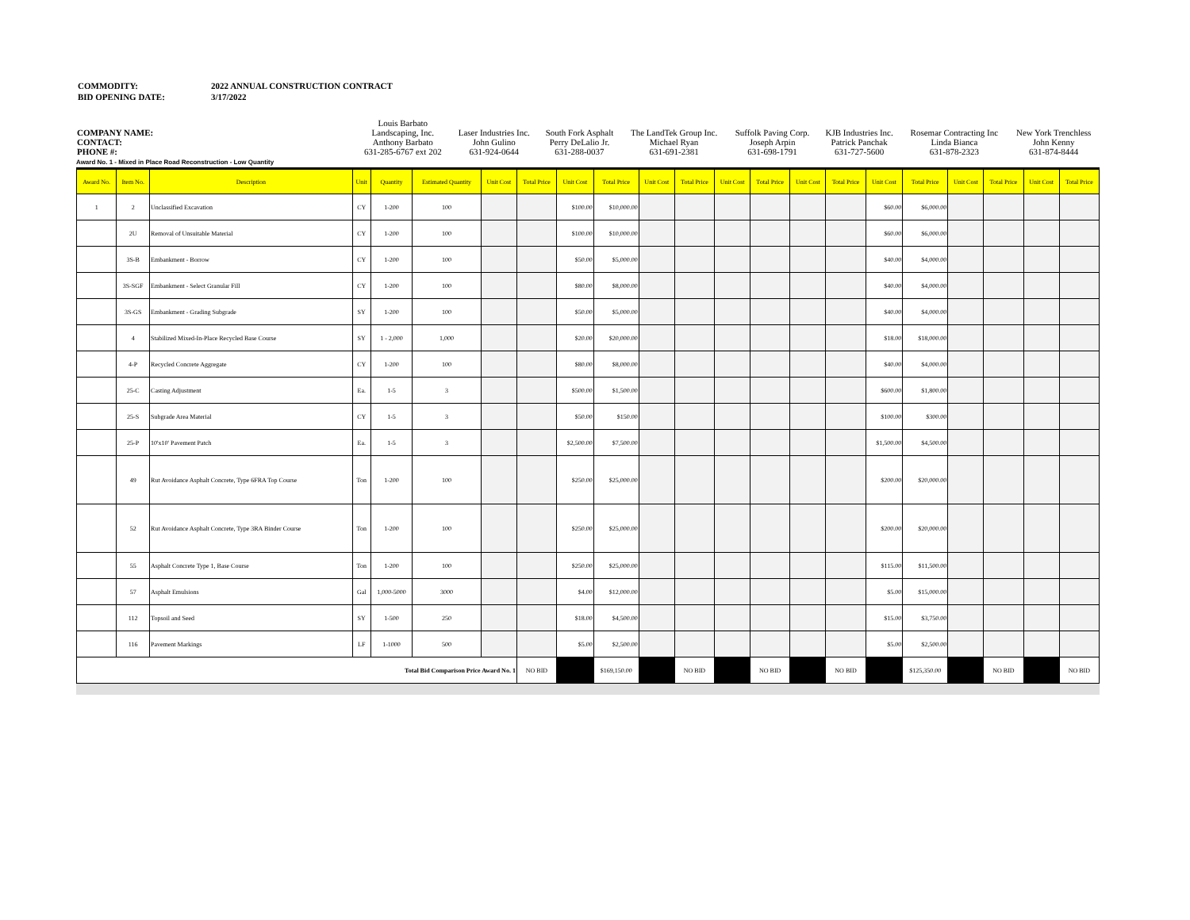| COMMODITY: | 2022 ANNUAL CONSTRUCTION CONTRACT |
| BID OPENING DATE: | 3/17/2022 |
| COMPANY NAME: CONTACT: PHONE #: | Louis Barbato Landscaping, Inc. Anthony Barbato 631-285-6767 ext 202 | Laser Industries Inc. John Gulino 631-924-0644 | South Fork Asphalt Perry DeLalio Jr. 631-288-0037 | The LandTek Group Inc. Michael Ryan 631-691-2381 | Suffolk Paving Corp. Joseph Arpin 631-698-1791 | KJB Industries Inc. Patrick Panchak 631-727-5600 | Rosemar Contracting Inc Linda Bianca 631-878-2323 | New York Trenchless John Kenny 631-874-8444 |
Award No. 1 - Mixed in Place Road Reconstruction - Low Quantity
| Award No. | Item No. | Description | Unit | Quantity | Estimated Quantity | Unit Cost | Total Price | Unit Cost | Total Price | Unit Cost | Total Price | Unit Cost | Total Price | Unit Cost | Total Price | Unit Cost | Total Price | Unit Cost | Total Price | Unit Cost | Total Price |
| --- | --- | --- | --- | --- | --- | --- | --- | --- | --- | --- | --- | --- | --- | --- | --- | --- | --- | --- | --- | --- | --- |
| 1 | 2 | Unclassified Excavation | CY | 1-200 | 100 | | | $100.00 | $10,000.00 | | | | | | | $60.00 | $6,000.00 | | | | |
| | 2U | Removal of Unsuitable Material | CY | 1-200 | 100 | | | $100.00 | $10,000.00 | | | | | | | $60.00 | $6,000.00 | | | | |
| | 3S-B | Embankment - Borrow | CY | 1-200 | 100 | | | $50.00 | $5,000.00 | | | | | | | $40.00 | $4,000.00 | | | | |
| | 3S-SGF | Embankment - Select Granular Fill | CY | 1-200 | 100 | | | $80.00 | $8,000.00 | | | | | | | $40.00 | $4,000.00 | | | | |
| | 3S-GS | Embankment - Grading Subgrade | SY | 1-200 | 100 | | | $50.00 | $5,000.00 | | | | | | | $40.00 | $4,000.00 | | | | |
| | 4 | Stabilized Mixed-In-Place Recycled Base Course | SY | 1 - 2,000 | 1,000 | | | $20.00 | $20,000.00 | | | | | | | $18.00 | $18,000.00 | | | | |
| | 4-P | Recycled Concrete Aggregate | CY | 1-200 | 100 | | | $80.00 | $8,000.00 | | | | | | | $40.00 | $4,000.00 | | | | |
| | 25-C | Casting Adjustment | Ea. | 1-5 | 3 | | | $500.00 | $1,500.00 | | | | | | | $600.00 | $1,800.00 | | | | |
| | 25-S | Subgrade Area Material | CY | 1-5 | 3 | | | $50.00 | $150.00 | | | | | | | $100.00 | $300.00 | | | | |
| | 25-P | 10'x10' Pavement Patch | Ea. | 1-5 | 3 | | | $2,500.00 | $7,500.00 | | | | | | | $1,500.00 | $4,500.00 | | | | |
| | 49 | Rut Avoidance Asphalt Concrete, Type 6FRA Top Course | Ton | 1-200 | 100 | | | $250.00 | $25,000.00 | | | | | | | $200.00 | $20,000.00 | | | | |
| | 52 | Rut Avoidance Asphalt Concrete, Type 3RA Binder Course | Ton | 1-200 | 100 | | | $250.00 | $25,000.00 | | | | | | | $200.00 | $20,000.00 | | | | |
| | 55 | Asphalt Concrete Type 1, Base Course | Ton | 1-200 | 100 | | | $250.00 | $25,000.00 | | | | | | | $115.00 | $11,500.00 | | | | |
| | 57 | Asphalt Emulsions | Gal | 1,000-5000 | 3000 | | | $4.00 | $12,000.00 | | | | | | | $5.00 | $15,000.00 | | | | |
| | 112 | Topsoil and Seed | SY | 1-500 | 250 | | | $18.00 | $4,500.00 | | | | | | | $15.00 | $3,750.00 | | | | |
| | 116 | Pavement Markings | LF | 1-1000 | 500 | | | $5.00 | $2,500.00 | | | | | | | $5.00 | $2,500.00 | | | | |
| Total Bid Comparison Price Award No. 1 | | | | | | | NO BID | | $169,150.00 | | NO BID | | NO BID | | NO BID | | $125,350.00 | | NO BID | | NO BID |